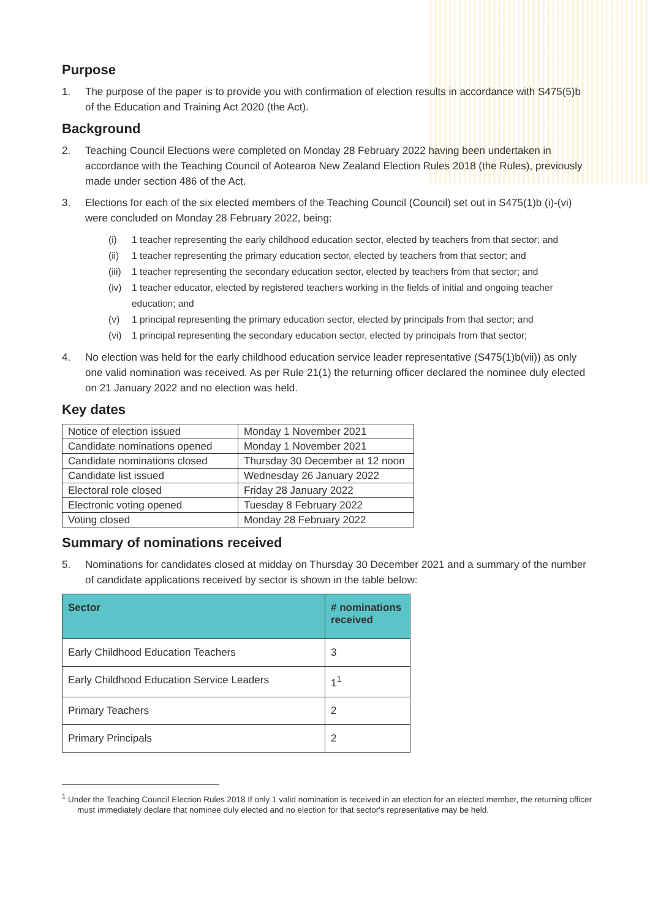Purpose
1. The purpose of the paper is to provide you with confirmation of election results in accordance with S475(5)b of the Education and Training Act 2020 (the Act).
Background
2. Teaching Council Elections were completed on Monday 28 February 2022 having been undertaken in accordance with the Teaching Council of Aotearoa New Zealand Election Rules 2018 (the Rules), previously made under section 486 of the Act.
3. Elections for each of the six elected members of the Teaching Council (Council) set out in S475(1)b (i)-(vi) were concluded on Monday 28 February 2022, being:
(i) 1 teacher representing the early childhood education sector, elected by teachers from that sector; and
(ii) 1 teacher representing the primary education sector, elected by teachers from that sector; and
(iii) 1 teacher representing the secondary education sector, elected by teachers from that sector; and
(iv) 1 teacher educator, elected by registered teachers working in the fields of initial and ongoing teacher education; and
(v) 1 principal representing the primary education sector, elected by principals from that sector; and
(vi) 1 principal representing the secondary education sector, elected by principals from that sector;
4. No election was held for the early childhood education service leader representative (S475(1)b(vii)) as only one valid nomination was received. As per Rule 21(1) the returning officer declared the nominee duly elected on 21 January 2022 and no election was held.
Key dates
| Notice of election issued | Monday 1 November 2021 |
| Candidate nominations opened | Monday 1 November 2021 |
| Candidate nominations closed | Thursday 30 December at 12 noon |
| Candidate list issued | Wednesday 26 January 2022 |
| Electoral role closed | Friday 28 January 2022 |
| Electronic voting opened | Tuesday 8 February 2022 |
| Voting closed | Monday 28 February 2022 |
Summary of nominations received
5. Nominations for candidates closed at midday on Thursday 30 December 2021 and a summary of the number of candidate applications received by sector is shown in the table below:
| Sector | # nominations received |
| --- | --- |
| Early Childhood Education Teachers | 3 |
| Early Childhood Education Service Leaders | 1<sup>1</sup> |
| Primary Teachers | 2 |
| Primary Principals | 2 |
<sup>1</sup> Under the Teaching Council Election Rules 2018 If only 1 valid nomination is received in an election for an elected member, the returning officer must immediately declare that nominee duly elected and no election for that sector's representative may be held.